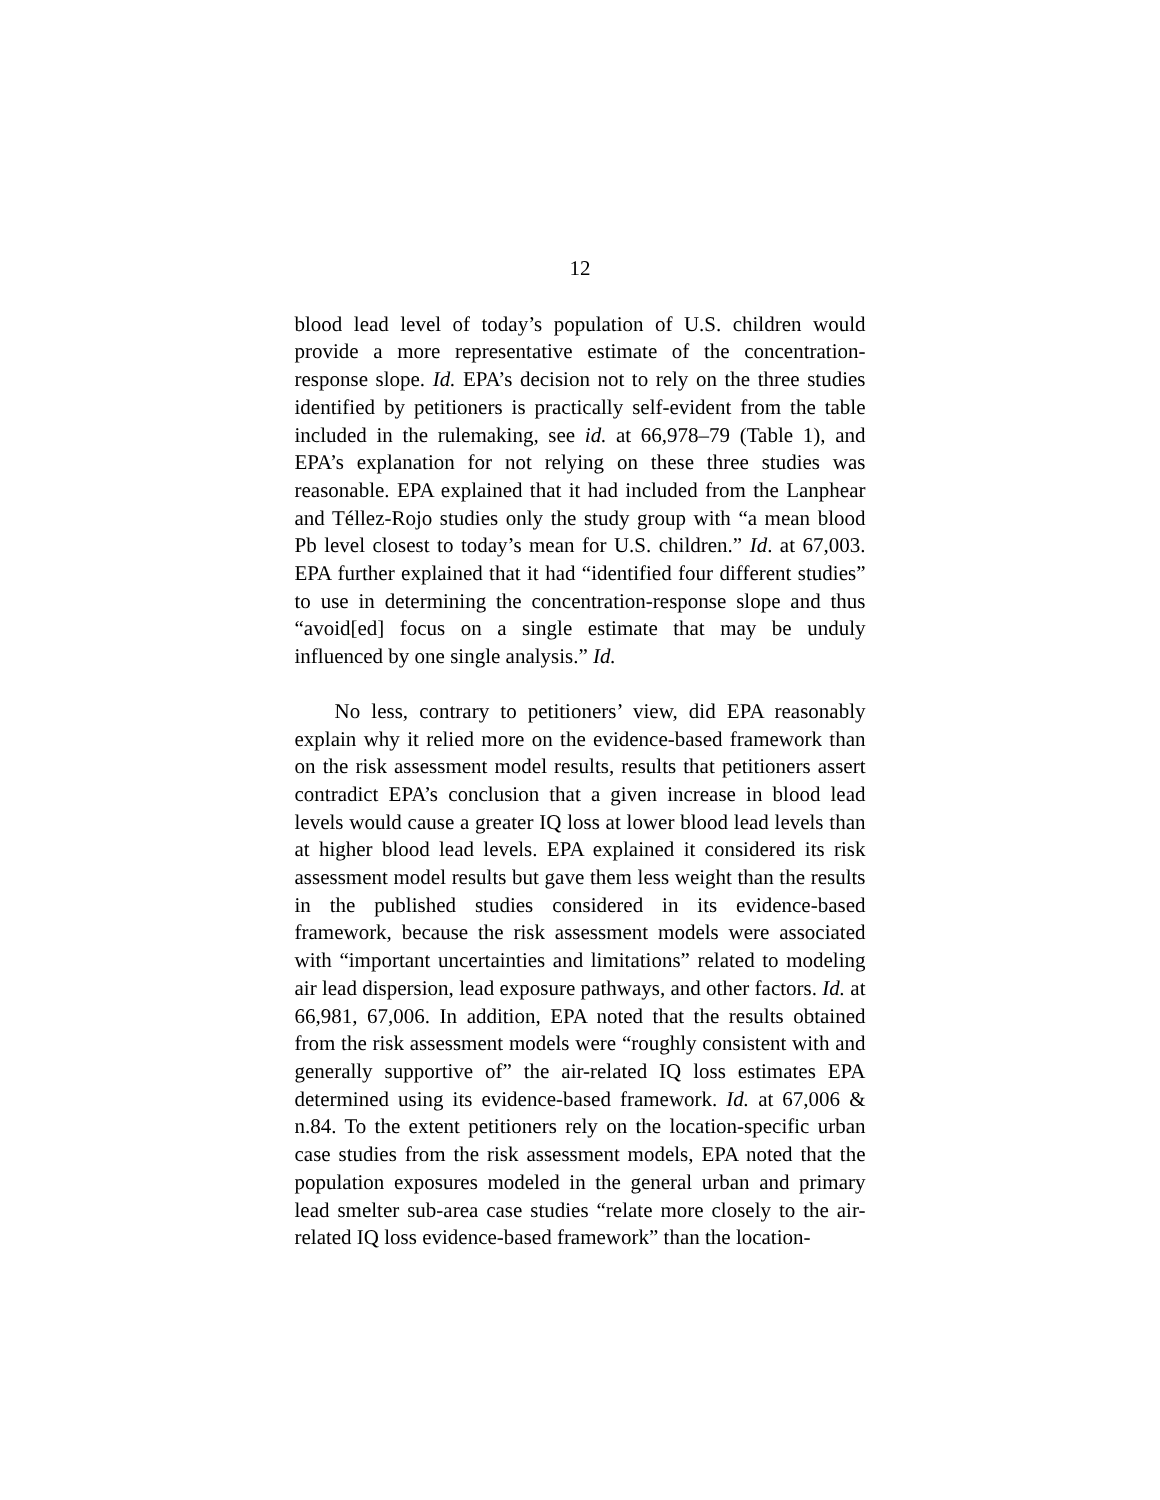12
blood lead level of today’s population of U.S. children would provide a more representative estimate of the concentration-response slope. Id. EPA’s decision not to rely on the three studies identified by petitioners is practically self-evident from the table included in the rulemaking, see id. at 66,978–79 (Table 1), and EPA’s explanation for not relying on these three studies was reasonable. EPA explained that it had included from the Lanphear and Téllez-Rojo studies only the study group with “a mean blood Pb level closest to today’s mean for U.S. children.” Id. at 67,003. EPA further explained that it had “identified four different studies” to use in determining the concentration-response slope and thus “avoid[ed] focus on a single estimate that may be unduly influenced by one single analysis.” Id.
No less, contrary to petitioners’ view, did EPA reasonably explain why it relied more on the evidence-based framework than on the risk assessment model results, results that petitioners assert contradict EPA’s conclusion that a given increase in blood lead levels would cause a greater IQ loss at lower blood lead levels than at higher blood lead levels. EPA explained it considered its risk assessment model results but gave them less weight than the results in the published studies considered in its evidence-based framework, because the risk assessment models were associated with “important uncertainties and limitations” related to modeling air lead dispersion, lead exposure pathways, and other factors. Id. at 66,981, 67,006. In addition, EPA noted that the results obtained from the risk assessment models were “roughly consistent with and generally supportive of” the air-related IQ loss estimates EPA determined using its evidence-based framework. Id. at 67,006 & n.84. To the extent petitioners rely on the location-specific urban case studies from the risk assessment models, EPA noted that the population exposures modeled in the general urban and primary lead smelter sub-area case studies “relate more closely to the air-related IQ loss evidence-based framework” than the location-